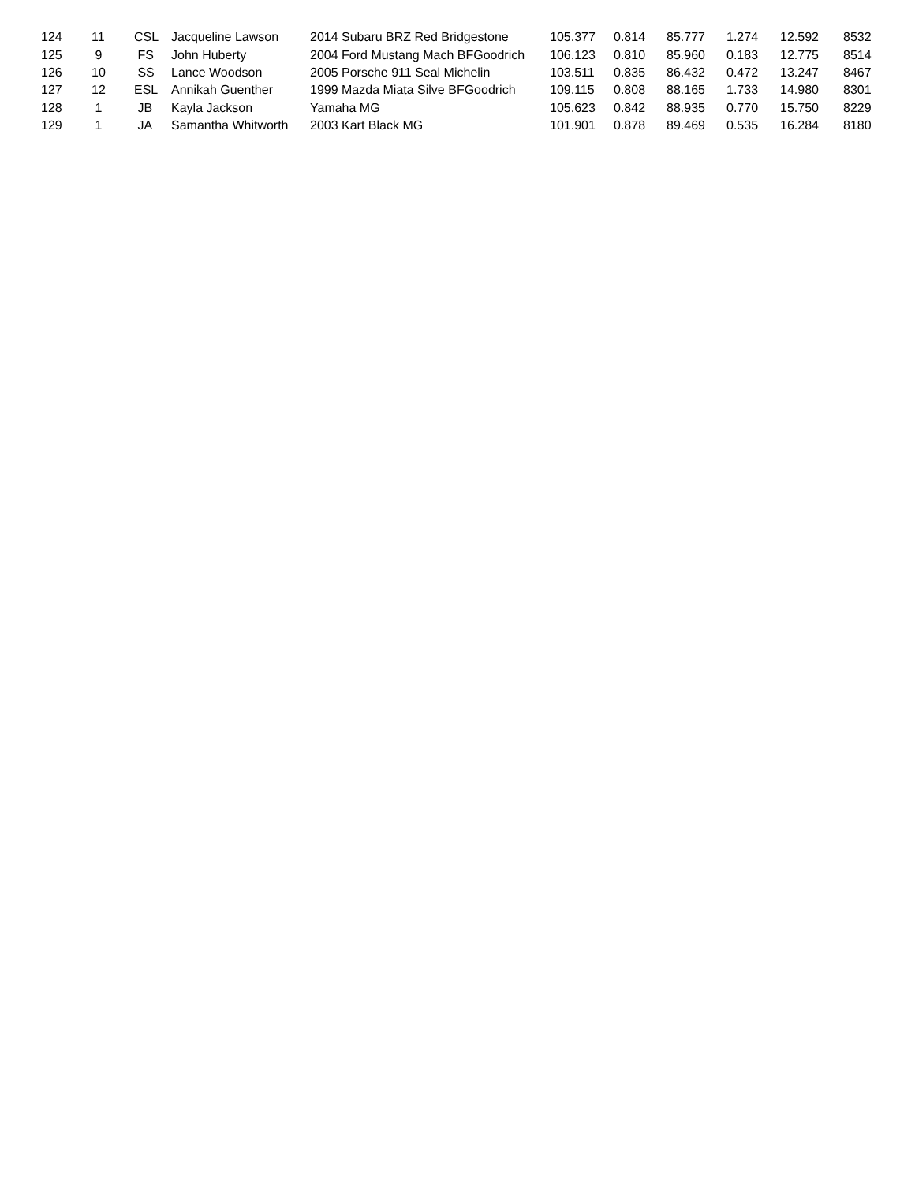| 124 | 11 | CSL | Jacqueline Lawson | 2014 Subaru BRZ Red Bridgestone | 105.377 | 0.814 | 85.777 | 1.274 | 12.592 | 8532 |
| 125 | 9 | FS | John Huberty | 2004 Ford Mustang Mach BFGoodrich | 106.123 | 0.810 | 85.960 | 0.183 | 12.775 | 8514 |
| 126 | 10 | SS | Lance Woodson | 2005 Porsche 911 Seal Michelin | 103.511 | 0.835 | 86.432 | 0.472 | 13.247 | 8467 |
| 127 | 12 | ESL | Annikah Guenther | 1999 Mazda Miata Silve BFGoodrich | 109.115 | 0.808 | 88.165 | 1.733 | 14.980 | 8301 |
| 128 | 1 | JB | Kayla Jackson | Yamaha MG | 105.623 | 0.842 | 88.935 | 0.770 | 15.750 | 8229 |
| 129 | 1 | JA | Samantha Whitworth | 2003 Kart Black MG | 101.901 | 0.878 | 89.469 | 0.535 | 16.284 | 8180 |